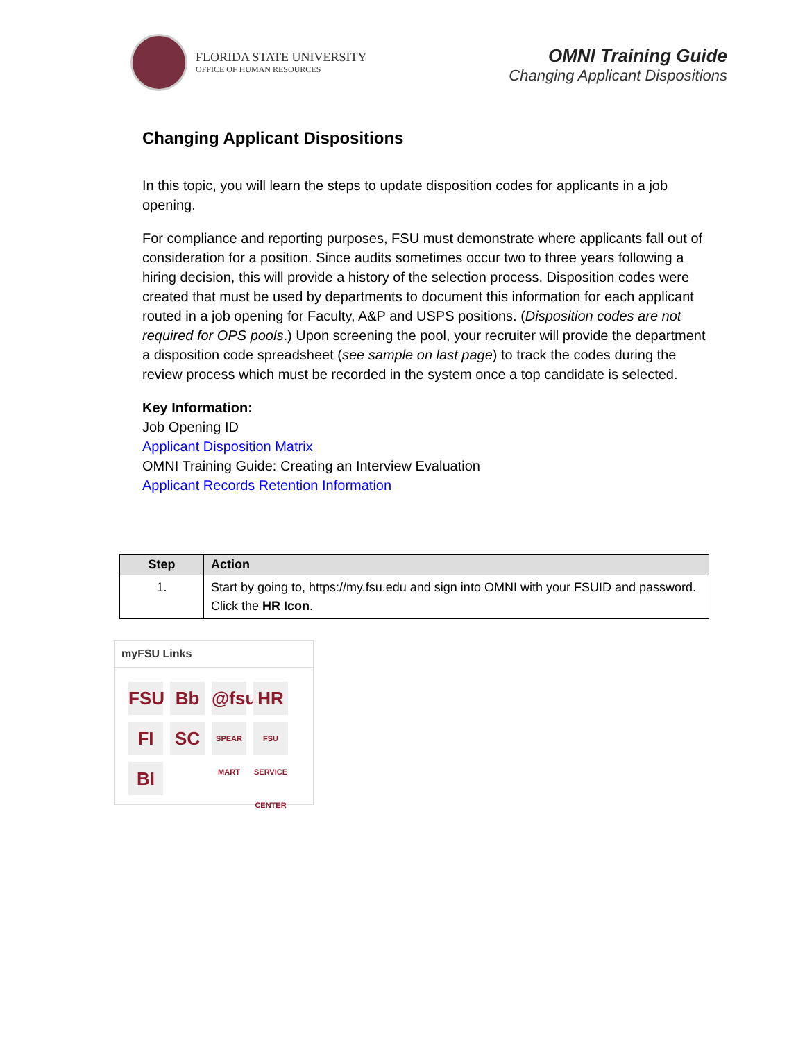FLORIDA STATE UNIVERSITY
OFFICE OF HUMAN RESOURCES
OMNI Training Guide
Changing Applicant Dispositions
Changing Applicant Dispositions
In this topic, you will learn the steps to update disposition codes for applicants in a job opening.
For compliance and reporting purposes, FSU must demonstrate where applicants fall out of consideration for a position. Since audits sometimes occur two to three years following a hiring decision, this will provide a history of the selection process. Disposition codes were created that must be used by departments to document this information for each applicant routed in a job opening for Faculty, A&P and USPS positions. (Disposition codes are not required for OPS pools.) Upon screening the pool, your recruiter will provide the department a disposition code spreadsheet (see sample on last page) to track the codes during the review process which must be recorded in the system once a top candidate is selected.
Key Information:
Job Opening ID
Applicant Disposition Matrix
OMNI Training Guide: Creating an Interview Evaluation
Applicant Records Retention Information
| Step | Action |
| --- | --- |
| 1. | Start by going to, https://my.fsu.edu and sign into OMNI with your FSUID and password. Click the HR Icon . |
myFSU Links
FSU Bb @fsu HR FI SC SPEAR MART FSU SERVICE CENTER BI